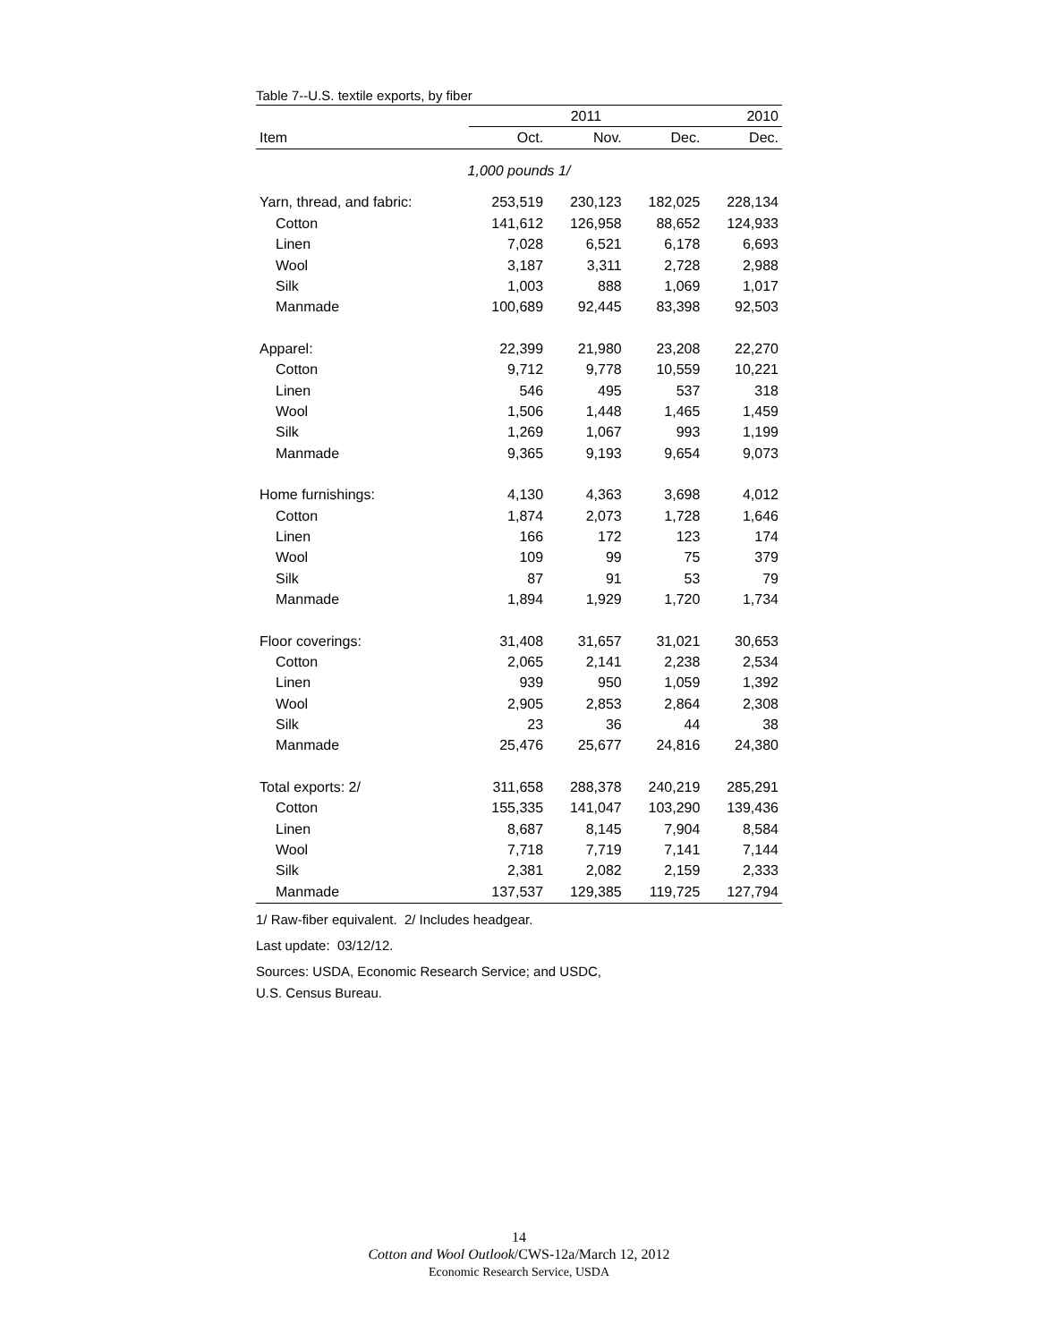Table 7--U.S. textile exports, by fiber
| | 2011 | | | 2010 |
| --- | --- | --- | --- | --- |
| Item | Oct. | Nov. | Dec. | Dec. |
| 1,000 pounds 1/ | | | | |
| Yarn, thread, and fabric: | 253,519 | 230,123 | 182,025 | 228,134 |
| Cotton | 141,612 | 126,958 | 88,652 | 124,933 |
| Linen | 7,028 | 6,521 | 6,178 | 6,693 |
| Wool | 3,187 | 3,311 | 2,728 | 2,988 |
| Silk | 1,003 | 888 | 1,069 | 1,017 |
| Manmade | 100,689 | 92,445 | 83,398 | 92,503 |
| Apparel: | 22,399 | 21,980 | 23,208 | 22,270 |
| Cotton | 9,712 | 9,778 | 10,559 | 10,221 |
| Linen | 546 | 495 | 537 | 318 |
| Wool | 1,506 | 1,448 | 1,465 | 1,459 |
| Silk | 1,269 | 1,067 | 993 | 1,199 |
| Manmade | 9,365 | 9,193 | 9,654 | 9,073 |
| Home furnishings: | 4,130 | 4,363 | 3,698 | 4,012 |
| Cotton | 1,874 | 2,073 | 1,728 | 1,646 |
| Linen | 166 | 172 | 123 | 174 |
| Wool | 109 | 99 | 75 | 379 |
| Silk | 87 | 91 | 53 | 79 |
| Manmade | 1,894 | 1,929 | 1,720 | 1,734 |
| Floor coverings: | 31,408 | 31,657 | 31,021 | 30,653 |
| Cotton | 2,065 | 2,141 | 2,238 | 2,534 |
| Linen | 939 | 950 | 1,059 | 1,392 |
| Wool | 2,905 | 2,853 | 2,864 | 2,308 |
| Silk | 23 | 36 | 44 | 38 |
| Manmade | 25,476 | 25,677 | 24,816 | 24,380 |
| Total exports: 2/ | 311,658 | 288,378 | 240,219 | 285,291 |
| Cotton | 155,335 | 141,047 | 103,290 | 139,436 |
| Linen | 8,687 | 8,145 | 7,904 | 8,584 |
| Wool | 7,718 | 7,719 | 7,141 | 7,144 |
| Silk | 2,381 | 2,082 | 2,159 | 2,333 |
| Manmade | 137,537 | 129,385 | 119,725 | 127,794 |
1/ Raw-fiber equivalent. 2/ Includes headgear.
Last update: 03/12/12.
Sources: USDA, Economic Research Service; and USDC,
U.S. Census Bureau.
14
Cotton and Wool Outlook/CWS-12a/March 12, 2012
Economic Research Service, USDA